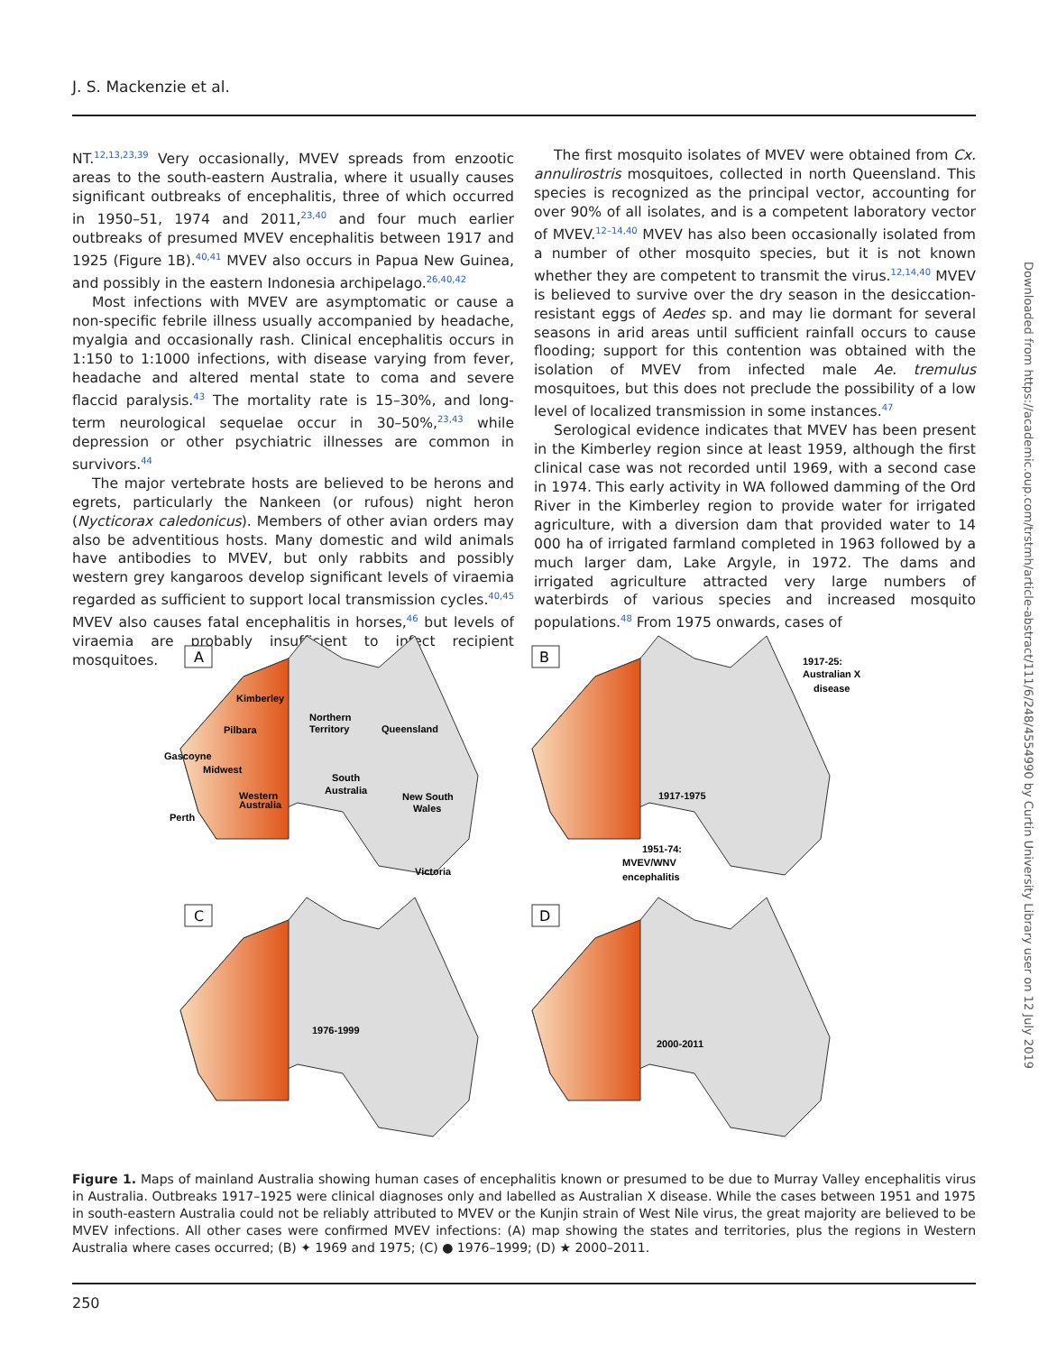J. S. Mackenzie et al.
NT.<sup>12,13,23,39</sup> Very occasionally, MVEV spreads from enzootic areas to the south-eastern Australia, where it usually causes significant outbreaks of encephalitis, three of which occurred in 1950–51, 1974 and 2011,<sup>23,40</sup> and four much earlier outbreaks of presumed MVEV encephalitis between 1917 and 1925 (Figure 1B).<sup>40,41</sup> MVEV also occurs in Papua New Guinea, and possibly in the eastern Indonesia archipelago.<sup>26,40,42</sup>
Most infections with MVEV are asymptomatic or cause a non-specific febrile illness usually accompanied by headache, myalgia and occasionally rash. Clinical encephalitis occurs in 1:150 to 1:1000 infections, with disease varying from fever, headache and altered mental state to coma and severe flaccid paralysis.<sup>43</sup> The mortality rate is 15–30%, and long-term neurological sequelae occur in 30–50%,<sup>23,43</sup> while depression or other psychiatric illnesses are common in survivors.<sup>44</sup>
The major vertebrate hosts are believed to be herons and egrets, particularly the Nankeen (or rufous) night heron (Nycticorax caledonicus). Members of other avian orders may also be adventitious hosts. Many domestic and wild animals have antibodies to MVEV, but only rabbits and possibly western grey kangaroos develop significant levels of viraemia regarded as sufficient to support local transmission cycles.<sup>40,45</sup> MVEV also causes fatal encephalitis in horses,<sup>46</sup> but levels of viraemia are probably insufficient to infect recipient mosquitoes.
The first mosquito isolates of MVEV were obtained from Cx. annulirostris mosquitoes, collected in north Queensland. This species is recognized as the principal vector, accounting for over 90% of all isolates, and is a competent laboratory vector of MVEV.<sup>12–14,40</sup> MVEV has also been occasionally isolated from a number of other mosquito species, but it is not known whether they are competent to transmit the virus.<sup>12,14,40</sup> MVEV is believed to survive over the dry season in the desiccation-resistant eggs of Aedes sp. and may lie dormant for several seasons in arid areas until sufficient rainfall occurs to cause flooding; support for this contention was obtained with the isolation of MVEV from infected male Ae. tremulus mosquitoes, but this does not preclude the possibility of a low level of localized transmission in some instances.<sup>47</sup>
Serological evidence indicates that MVEV has been present in the Kimberley region since at least 1959, although the first clinical case was not recorded until 1969, with a second case in 1974. This early activity in WA followed damming of the Ord River in the Kimberley region to provide water for irrigated agriculture, with a diversion dam that provided water to 14 000 ha of irrigated farmland completed in 1963 followed by a much larger dam, Lake Argyle, in 1972. The dams and irrigated agriculture attracted very large numbers of waterbirds of various species and increased mosquito populations.<sup>48</sup> From 1975 onwards, cases of
Downloaded from https://academic.oup.com/trstmh/article-abstract/111/6/248/4554990 by Curtin University Library user on 12 July 2019
A
B
C
D
Kimberley
Pilbara
Gascoyne
Midwest
Perth
Northern
Territory
Queensland
South
Australia
Western
Australia
New South
Wales
Victoria
1917-25:
Australian X
disease
1917-1975
1951-74:
MVEV/WNV
encephalitis
1976-1999
2000-2011
Figure 1. Maps of mainland Australia showing human cases of encephalitis known or presumed to be due to Murray Valley encephalitis virus in Australia. Outbreaks 1917–1925 were clinical diagnoses only and labelled as Australian X disease. While the cases between 1951 and 1975 in south-eastern Australia could not be reliably attributed to MVEV or the Kunjin strain of West Nile virus, the great majority are believed to be MVEV infections. All other cases were confirmed MVEV infections: (A) map showing the states and territories, plus the regions in Western Australia where cases occurred; (B) ✦ 1969 and 1975; (C) ● 1976–1999; (D) ★ 2000–2011.
250